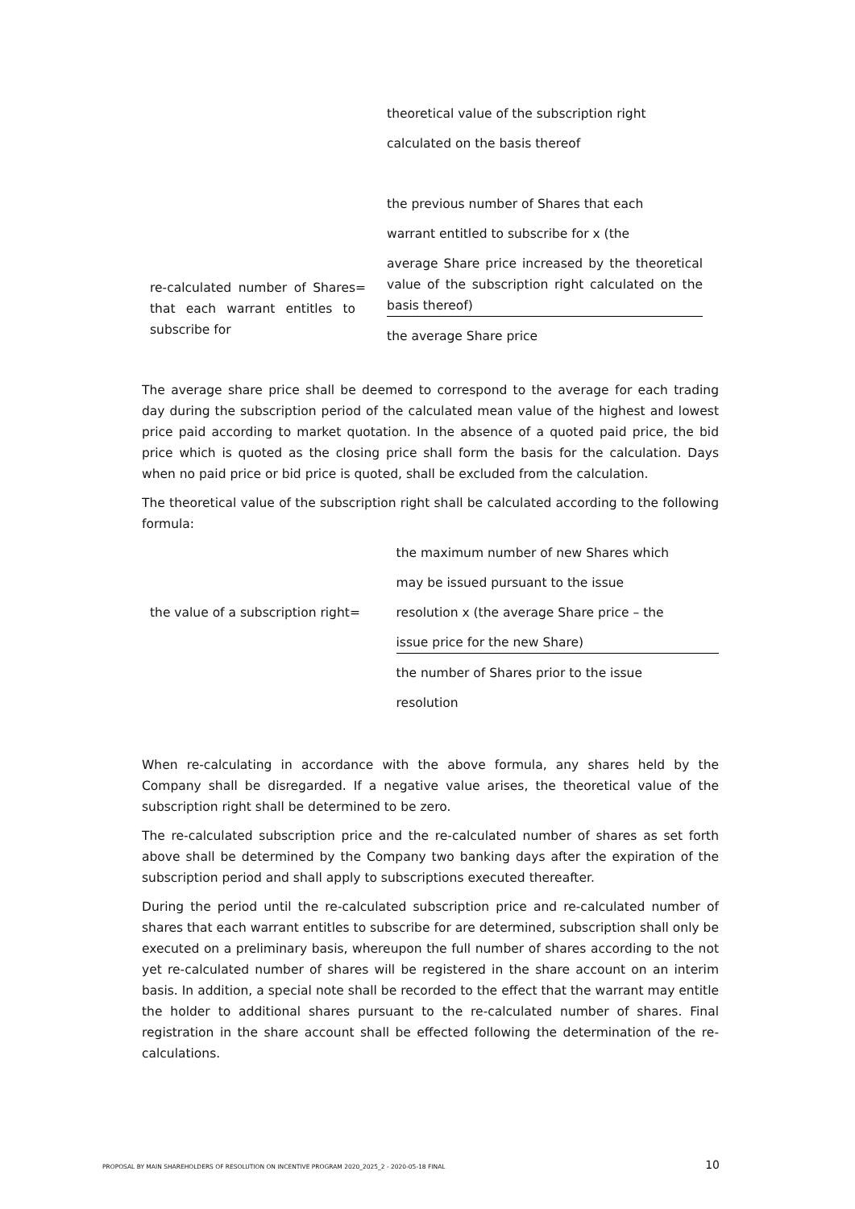theoretical value of the subscription right
calculated on the basis thereof
re-calculated number of Shares that each warrant entitles to subscribe for
=
the previous number of Shares that each
warrant entitled to subscribe for x (the
average Share price increased by the theoretical value of the subscription right calculated on the basis thereof)
the average Share price
The average share price shall be deemed to correspond to the average for each trading day during the subscription period of the calculated mean value of the highest and lowest price paid according to market quotation. In the absence of a quoted paid price, the bid price which is quoted as the closing price shall form the basis for the calculation. Days when no paid price or bid price is quoted, shall be excluded from the calculation.
The theoretical value of the subscription right shall be calculated according to the following formula:
the value of a subscription right
=
the maximum number of new Shares which
may be issued pursuant to the issue
resolution x (the average Share price – the
issue price for the new Share)
the number of Shares prior to the issue
resolution
When re-calculating in accordance with the above formula, any shares held by the Company shall be disregarded. If a negative value arises, the theoretical value of the subscription right shall be determined to be zero.
The re-calculated subscription price and the re-calculated number of shares as set forth above shall be determined by the Company two banking days after the expiration of the subscription period and shall apply to subscriptions executed thereafter.
During the period until the re-calculated subscription price and re-calculated number of shares that each warrant entitles to subscribe for are determined, subscription shall only be executed on a preliminary basis, whereupon the full number of shares according to the not yet re-calculated number of shares will be registered in the share account on an interim basis. In addition, a special note shall be recorded to the effect that the warrant may entitle the holder to additional shares pursuant to the re-calculated number of shares. Final registration in the share account shall be effected following the determination of the re-calculations.
PROPOSAL BY MAIN SHAREHOLDERS OF RESOLUTION ON INCENTIVE PROGRAM 2020_2025_2 - 2020-05-18 FINAL 10